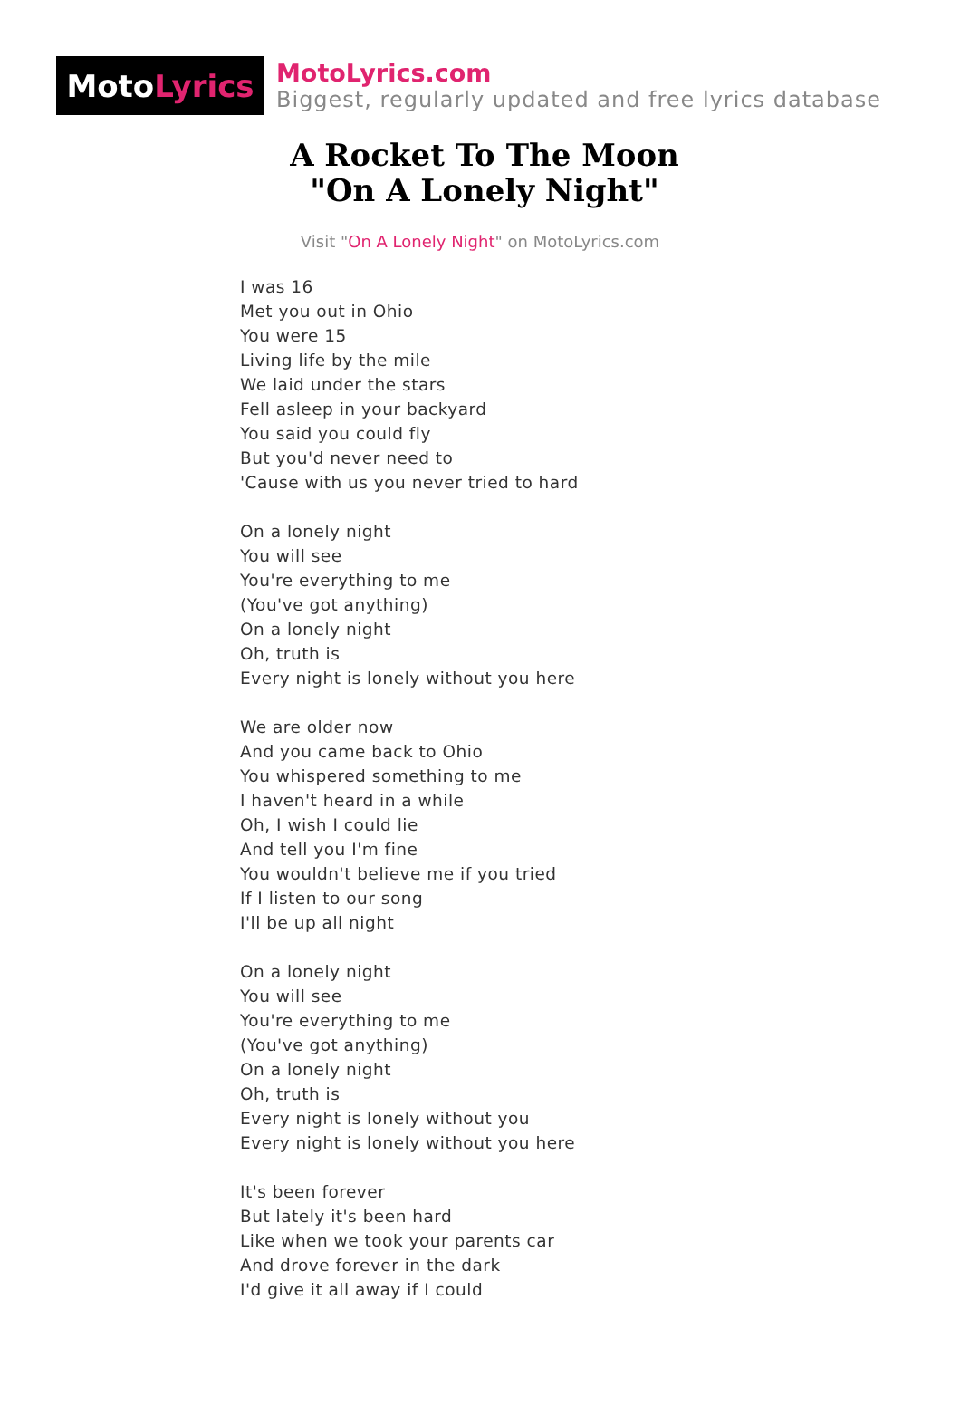Moto Lyrics
MotoLyrics.com
Biggest, regularly updated and free lyrics database
A Rocket To The Moon
"On A Lonely Night"
Visit "On A Lonely Night" on MotoLyrics.com
I was 16
Met you out in Ohio
You were 15
Living life by the mile
We laid under the stars
Fell asleep in your backyard
You said you could fly
But you'd never need to
'Cause with us you never tried to hard
On a lonely night
You will see
You're everything to me
(You've got anything)
On a lonely night
Oh, truth is
Every night is lonely without you here
We are older now
And you came back to Ohio
You whispered something to me
I haven't heard in a while
Oh, I wish I could lie
And tell you I'm fine
You wouldn't believe me if you tried
If I listen to our song
I'll be up all night
On a lonely night
You will see
You're everything to me
(You've got anything)
On a lonely night
Oh, truth is
Every night is lonely without you
Every night is lonely without you here
It's been forever
But lately it's been hard
Like when we took your parents car
And drove forever in the dark
I'd give it all away if I could